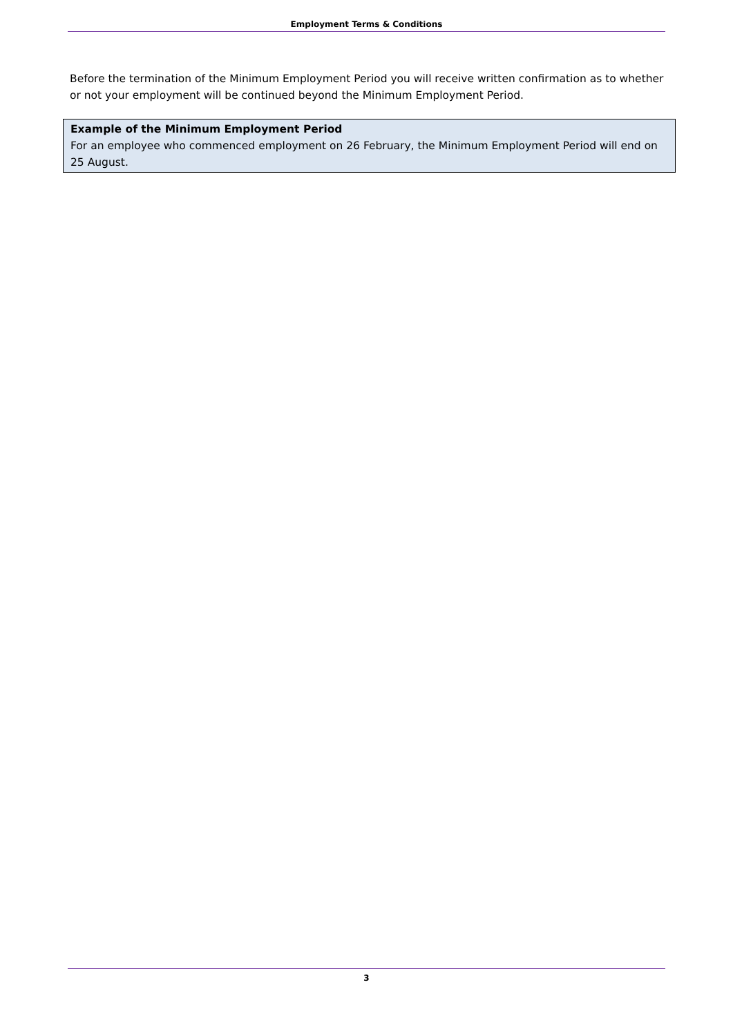Employment Terms & Conditions
Before the termination of the Minimum Employment Period you will receive written confirmation as to whether or not your employment will be continued beyond the Minimum Employment Period.
Example of the Minimum Employment Period
For an employee who commenced employment on 26 February, the Minimum Employment Period will end on 25 August.
3